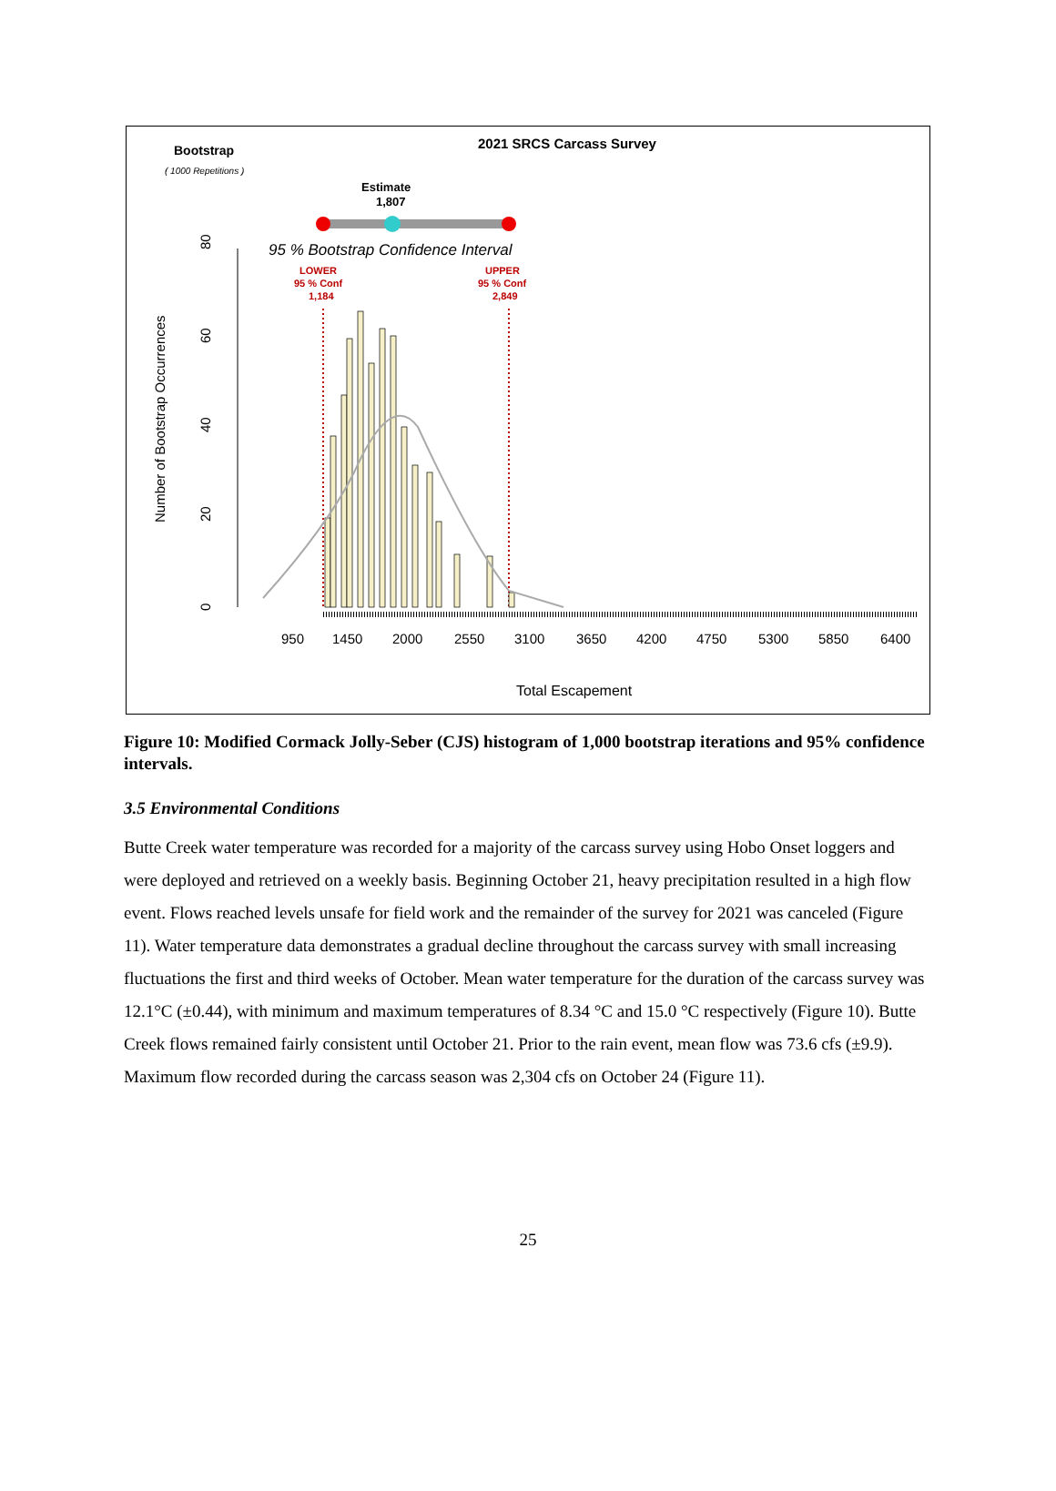Bootstrap
( 1000 Repetitions )
2021 SRCS Carcass Survey
Estimate
1,807
95 % Bootstrap Confidence Interval
LOWER
95 % Conf
1,184
UPPER
95 % Conf
2,849
950
1450
2000
2550
3100
3650
4200
4750
5300
5850
6400
80
60
40
20
0
Number of Bootstrap Occurrences
Total Escapement
Figure 10: Modified Cormack Jolly-Seber (CJS) histogram of 1,000 bootstrap iterations and 95% confidence intervals.
3.5 Environmental Conditions
Butte Creek water temperature was recorded for a majority of the carcass survey using Hobo Onset loggers and were deployed and retrieved on a weekly basis. Beginning October 21, heavy precipitation resulted in a high flow event. Flows reached levels unsafe for field work and the remainder of the survey for 2021 was canceled (Figure 11). Water temperature data demonstrates a gradual decline throughout the carcass survey with small increasing fluctuations the first and third weeks of October. Mean water temperature for the duration of the carcass survey was 12.1°C (±0.44), with minimum and maximum temperatures of 8.34 °C and 15.0 °C respectively (Figure 10). Butte Creek flows remained fairly consistent until October 21. Prior to the rain event, mean flow was 73.6 cfs (±9.9). Maximum flow recorded during the carcass season was 2,304 cfs on October 24 (Figure 11).
25